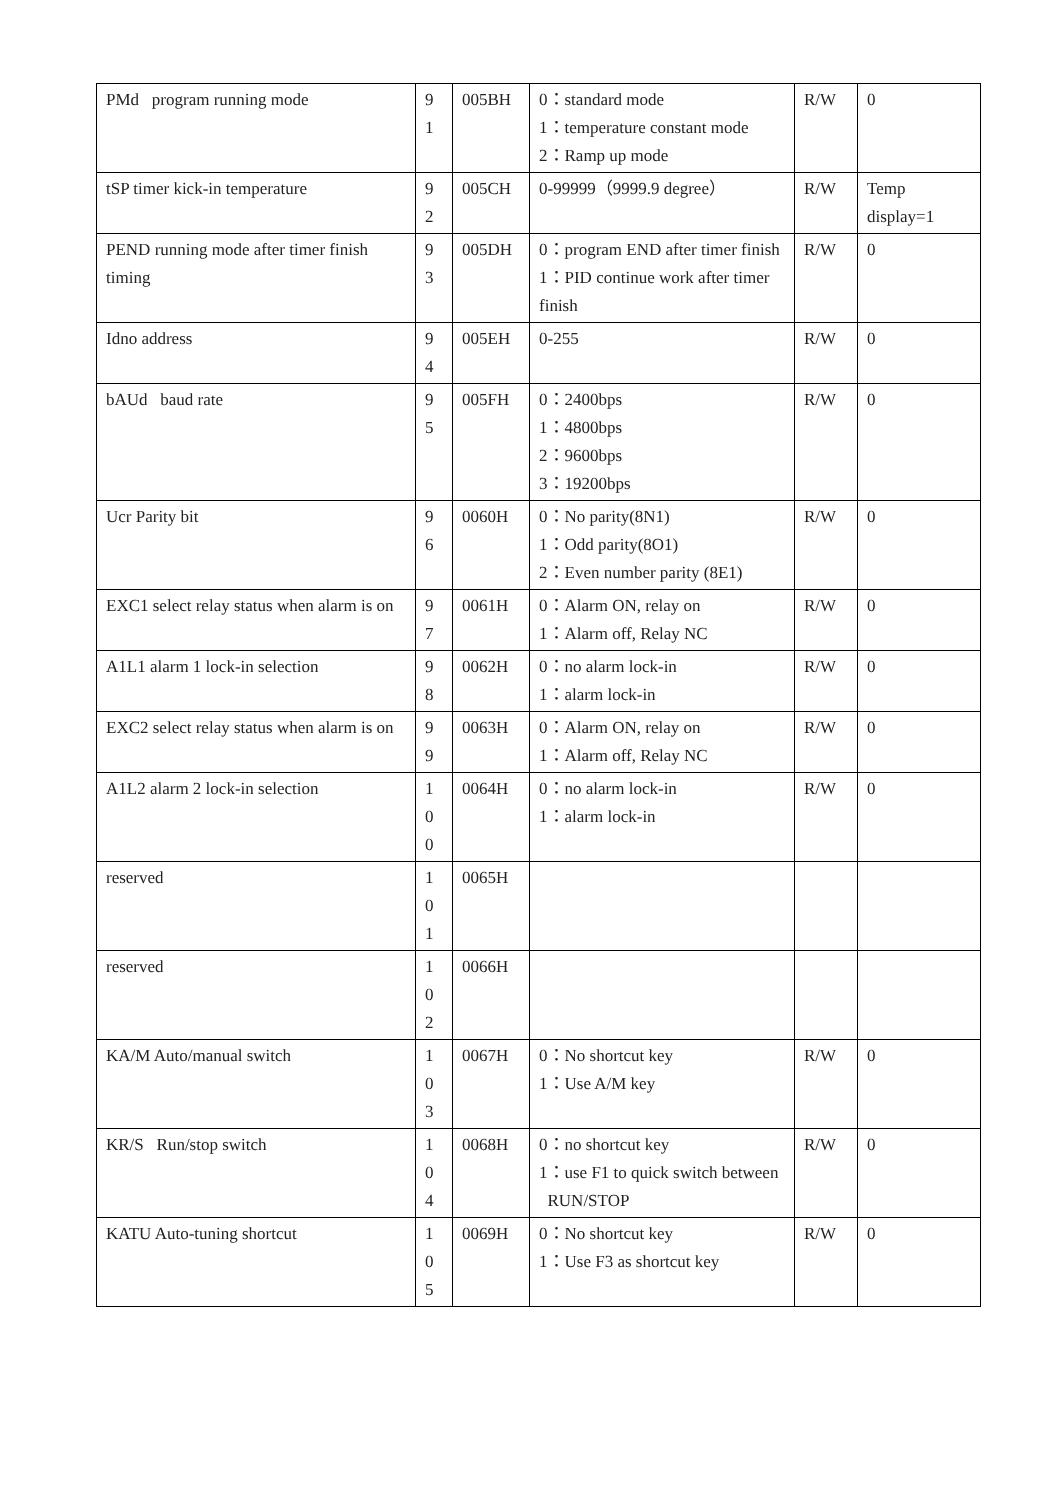| PMd program running mode | 9 1 | 005BH | 0：standard mode 1：temperature constant mode 2：Ramp up mode | R/W | 0 |
| tSP timer kick-in temperature | 9 2 | 005CH | 0-99999（9999.9 degree） | R/W | Temp display=1 |
| PEND running mode after timer finish timing | 9 3 | 005DH | 0：program END after timer finish 1：PID continue work after timer finish | R/W | 0 |
| Idno address | 9 4 | 005EH | 0-255 | R/W | 0 |
| bAUd baud rate | 9 5 | 005FH | 0：2400bps 1：4800bps 2：9600bps 3：19200bps | R/W | 0 |
| Ucr Parity bit | 9 6 | 0060H | 0：No parity(8N1) 1：Odd parity(8O1) 2：Even number parity (8E1) | R/W | 0 |
| EXC1 select relay status when alarm is on | 9 7 | 0061H | 0：Alarm ON, relay on 1：Alarm off, Relay NC | R/W | 0 |
| A1L1 alarm 1 lock-in selection | 9 8 | 0062H | 0：no alarm lock-in 1：alarm lock-in | R/W | 0 |
| EXC2 select relay status when alarm is on | 9 9 | 0063H | 0：Alarm ON, relay on 1：Alarm off, Relay NC | R/W | 0 |
| A1L2 alarm 2 lock-in selection | 1 0 0 | 0064H | 0：no alarm lock-in 1：alarm lock-in | R/W | 0 |
| reserved | 1 0 1 | 0065H | | | |
| reserved | 1 0 2 | 0066H | | | |
| KA/M Auto/manual switch | 1 0 3 | 0067H | 0：No shortcut key 1：Use A/M key | R/W | 0 |
| KR/S Run/stop switch | 1 0 4 | 0068H | 0：no shortcut key 1：use F1 to quick switch between RUN/STOP | R/W | 0 |
| KATU Auto-tuning shortcut | 1 0 5 | 0069H | 0：No shortcut key 1：Use F3 as shortcut key | R/W | 0 |